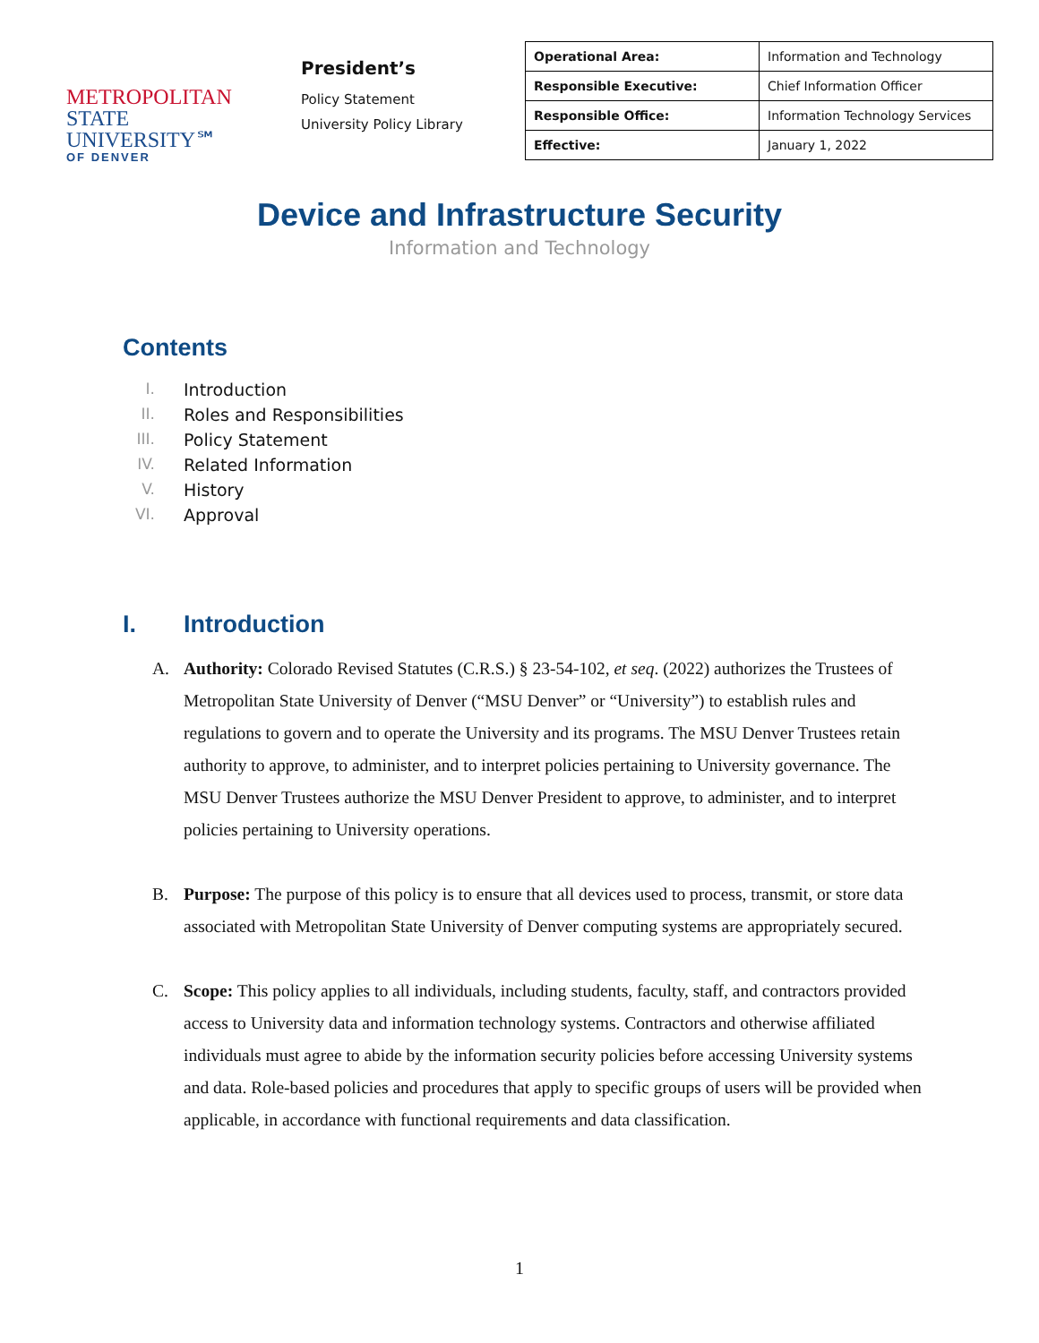METROPOLITAN
STATE UNIVERSITY℠
OF DENVER
President’s
Policy Statement
University Policy Library
| Operational Area: | Information and Technology |
| Responsible Executive: | Chief Information Officer |
| Responsible Office: | Information Technology Services |
| Effective: | January 1, 2022 |
Device and Infrastructure Security
Information and Technology
Contents
I. Introduction
II. Roles and Responsibilities
III. Policy Statement
IV. Related Information
V. History
VI. Approval
I. Introduction
A. Authority: Colorado Revised Statutes (C.R.S.) § 23-54-102, et seq. (2022) authorizes the Trustees of Metropolitan State University of Denver (“MSU Denver” or “University”) to establish rules and regulations to govern and to operate the University and its programs. The MSU Denver Trustees retain authority to approve, to administer, and to interpret policies pertaining to University governance. The MSU Denver Trustees authorize the MSU Denver President to approve, to administer, and to interpret policies pertaining to University operations.
B. Purpose: The purpose of this policy is to ensure that all devices used to process, transmit, or store data associated with Metropolitan State University of Denver computing systems are appropriately secured.
C. Scope: This policy applies to all individuals, including students, faculty, staff, and contractors provided access to University data and information technology systems. Contractors and otherwise affiliated individuals must agree to abide by the information security policies before accessing University systems and data. Role-based policies and procedures that apply to specific groups of users will be provided when applicable, in accordance with functional requirements and data classification.
1